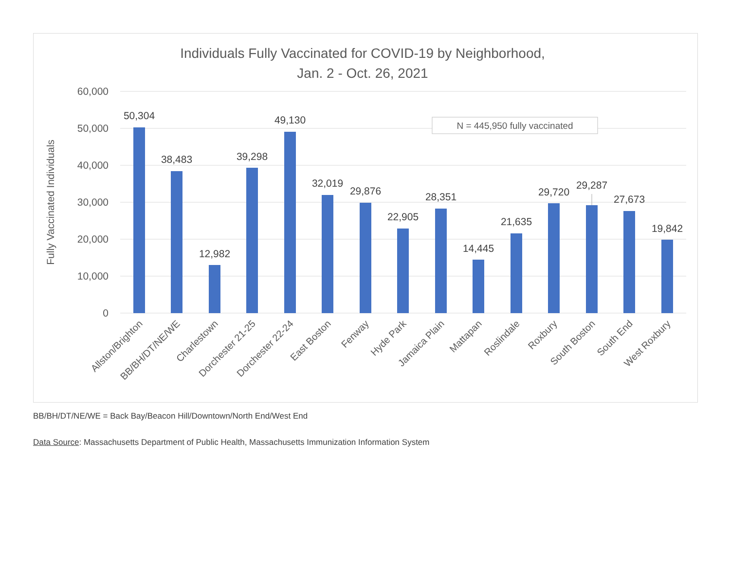Individuals Fully Vaccinated for COVID-19 by Neighborhood,
Jan. 2 - Oct. 26, 2021
60,000
50,000
40,000
30,000
20,000
10,000
0
Fully Vaccinated Individuals
N = 445,950 fully vaccinated
50,304
38,483
12,982
39,298
49,130
32,019
29,876
22,905
28,351
14,445
21,635
29,720
29,287
27,673
19,842
Allston/Brighton
BB/BH/DT/NE/WE
Charlestown
Dorchester 21-25
Dorchester 22-24
East Boston
Fenway
Hyde Park
Jamaica Plain
Mattapan
Roslindale
Roxbury
South Boston
South End
West Roxbury
BB/BH/DT/NE/WE = Back Bay/Beacon Hill/Downtown/North End/West End
Data Source: Massachusetts Department of Public Health, Massachusetts Immunization Information System